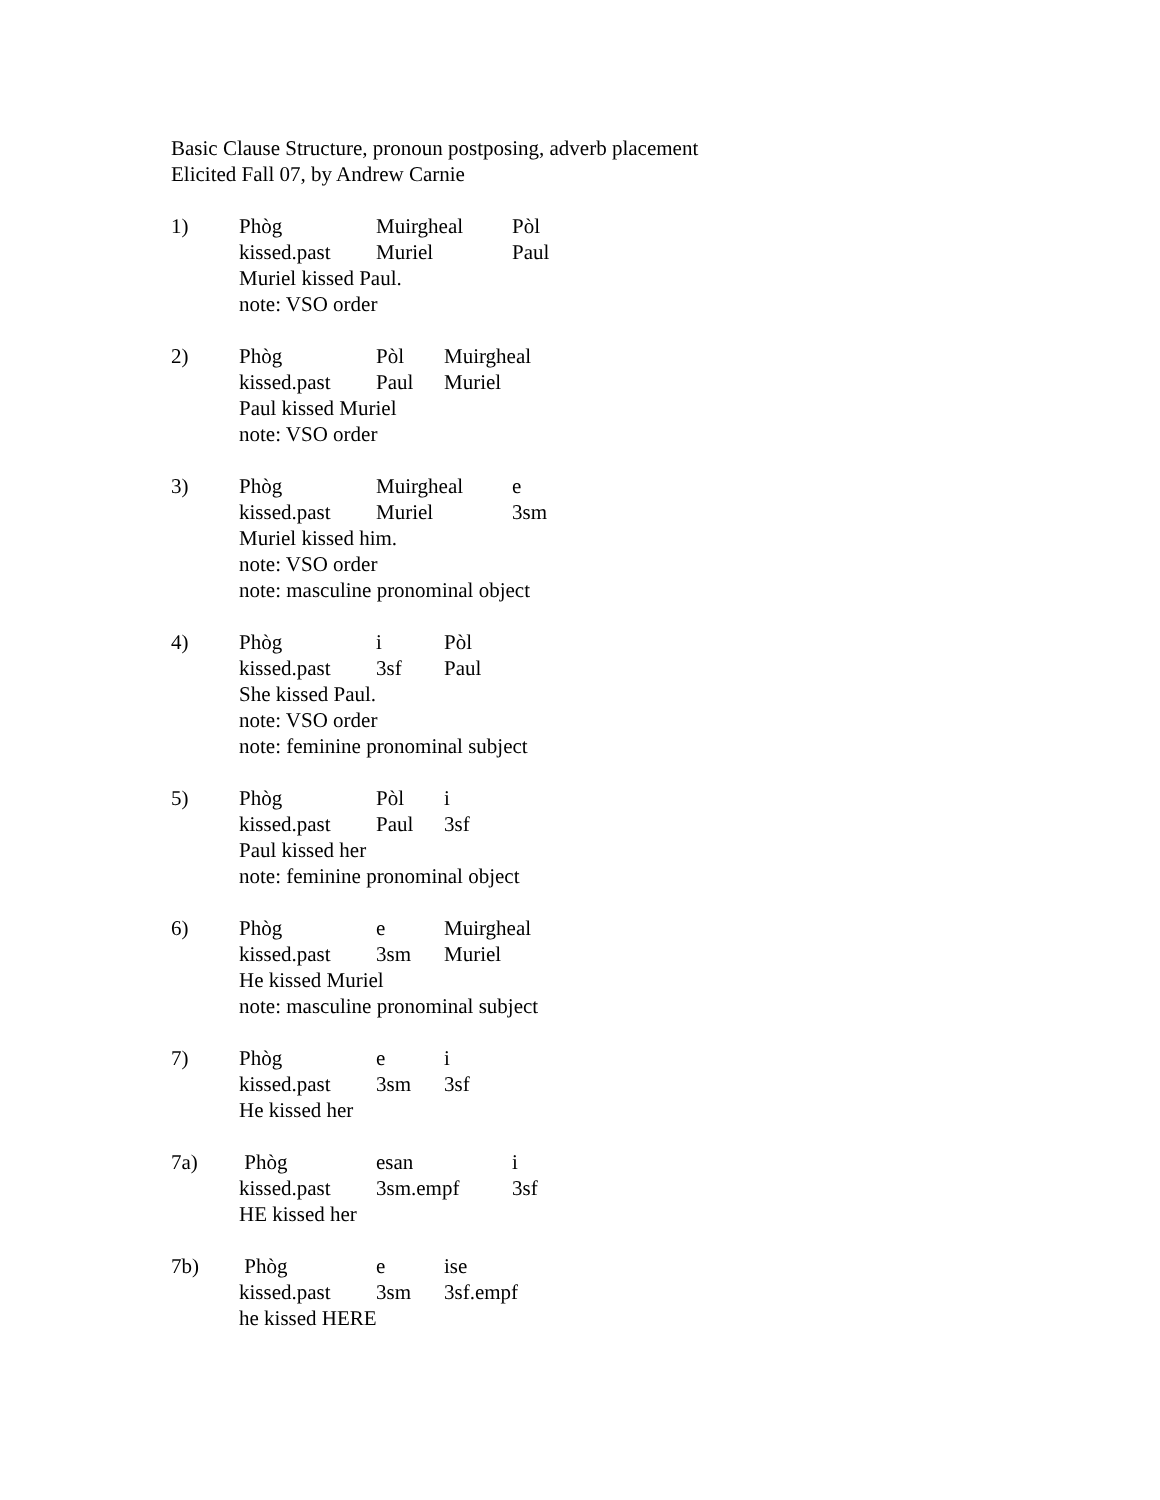Basic Clause Structure, pronoun postposing, adverb placement
Elicited Fall 07, by Andrew Carnie
1) Phòg Muirgheal Pòl
kissed.past Muriel Paul
Muriel kissed Paul.
note: VSO order
2) Phòg Pòl Muirgheal
kissed.past Paul Muriel
Paul kissed Muriel
note: VSO order
3) Phòg Muirgheal e
kissed.past Muriel 3sm
Muriel kissed him.
note: VSO order
note: masculine pronominal object
4) Phòg i Pòl
kissed.past 3sf Paul
She kissed Paul.
note: VSO order
note: feminine pronominal subject
5) Phòg Pòl i
kissed.past Paul 3sf
Paul kissed her
note: feminine pronominal object
6) Phòg e Muirgheal
kissed.past 3sm Muriel
He kissed Muriel
note: masculine pronominal subject
7) Phòg e i
kissed.past 3sm 3sf
He kissed her
7a) Phòg esan i
kissed.past 3sm.empf 3sf
HE kissed her
7b) Phòg e ise
kissed.past 3sm 3sf.empf
he kissed HERE